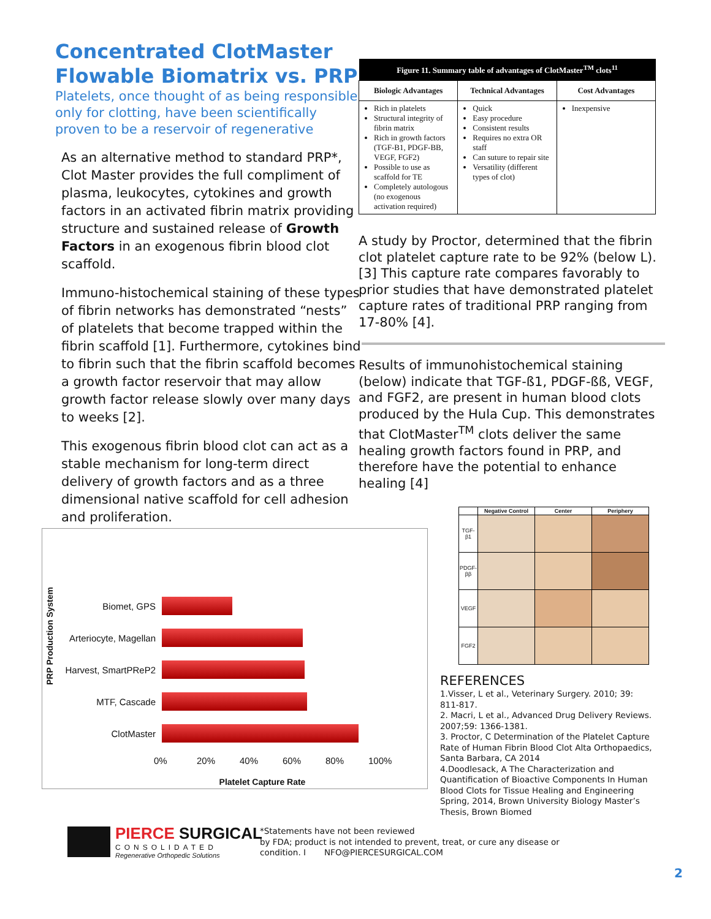Concentrated ClotMaster Flowable Biomatrix vs. PRP
Platelets, once thought of as being responsible only for clotting, have been scientifically proven to be a reservoir of regenerative
As an alternative method to standard PRP*, Clot Master provides the full compliment of plasma, leukocytes, cytokines and growth factors in an activated fibrin matrix providing structure and sustained release of Growth Factors in an exogenous fibrin blood clot scaffold.
Immuno-histochemical staining of these types of fibrin networks has demonstrated “nests” of platelets that become trapped within the fibrin scaffold [1]. Furthermore, cytokines bind to fibrin such that the fibrin scaffold becomes a growth factor reservoir that may allow growth factor release slowly over many days to weeks [2].
This exogenous fibrin blood clot can act as a stable mechanism for long-term direct delivery of growth factors and as a three dimensional native scaffold for cell adhesion and proliferation.
| Figure 11. Summary table of advantages of ClotMaster<sup>TM</sup> clots<sup>11</sup> | | |
| --- | --- | --- |
| Biologic Advantages | Technical Advantages | Cost Advantages |
| Rich in platelets Structural integrity of fibrin matrix Rich in growth factors (TGF-B1, PDGF-BB, VEGF, FGF2) Possible to use as scaffold for TE Completely autologous (no exogenous activation required) | Quick Easy procedure Consistent results Requires no extra OR staff Can suture to repair site Versatility (different types of clot) | Inexpensive |
A study by Proctor, determined that the fibrin clot platelet capture rate to be 92% (below L). [3] This capture rate compares favorably to prior studies that have demonstrated platelet capture rates of traditional PRP ranging from 17-80% [4].
Results of immunohistochemical staining (below) indicate that TGF-ß1, PDGF-ßß, VEGF, and FGF2, are present in human blood clots produced by the Hula Cup. This demonstrates that ClotMaster<sup>TM</sup> clots deliver the same healing growth factors found in PRP, and therefore have the potential to enhance healing [4]
PRP Production System
Biomet, GPS
Arteriocyte, Magellan
Harvest, SmartPReP2
MTF, Cascade
ClotMaster
0% 20% 40% 60% 80% 100%
Platelet Capture Rate
| | Negative Control | Center | Periphery |
| --- | --- | --- | --- |
| TGF-β1 | | | |
| PDGF-ββ | | | |
| VEGF | | | |
| FGF2 | | | |
REFERENCES
1.Visser, L et al., Veterinary Surgery. 2010; 39: 811-817.
2. Macri, L et al., Advanced Drug Delivery Reviews. 2007;59: 1366-1381.
3. Proctor, C Determination of the Platelet Capture Rate of Human Fibrin Blood Clot Alta Orthopaedics, Santa Barbara, CA 2014
4.Doodlesack, A The Characterization and Quantification of Bioactive Components In Human Blood Clots for Tissue Healing and Engineering Spring, 2014, Brown University Biology Master’s Thesis, Brown Biomed
PIERCE SURGICAL
CONSOLIDATED
Regenerative Orthopedic Solutions
*Statements have not been reviewed
by FDA; product is not intended to prevent, treat, or cure any disease or
condition. I NFO@PIERCESURGICAL.COM
2